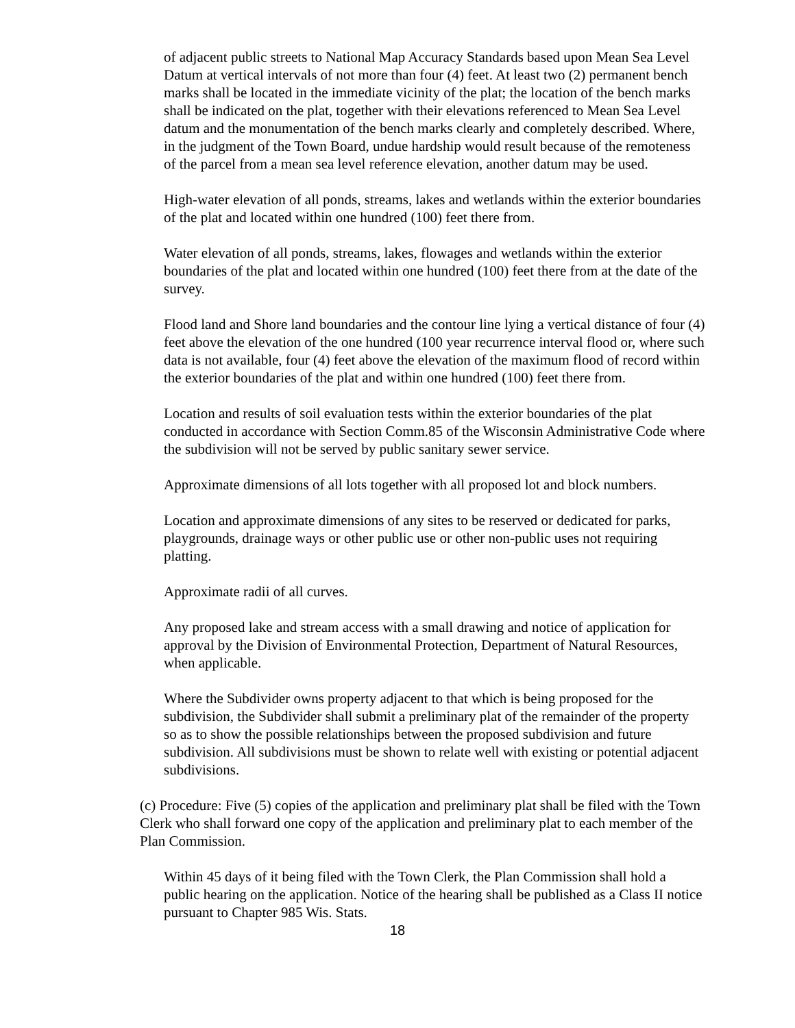of adjacent public streets to National Map Accuracy Standards based upon Mean Sea Level Datum at vertical intervals of not more than four (4) feet. At least two (2) permanent bench marks shall be located in the immediate vicinity of the plat; the location of the bench marks shall be indicated on the plat, together with their elevations referenced to Mean Sea Level datum and the monumentation of the bench marks clearly and completely described. Where, in the judgment of the Town Board, undue hardship would result because of the remoteness of the parcel from a mean sea level reference elevation, another datum may be used.
High-water elevation of all ponds, streams, lakes and wetlands within the exterior boundaries of the plat and located within one hundred (100) feet there from.
Water elevation of all ponds, streams, lakes, flowages and wetlands within the exterior boundaries of the plat and located within one hundred (100) feet there from at the date of the survey.
Flood land and Shore land boundaries and the contour line lying a vertical distance of four (4) feet above the elevation of the one hundred (100 year recurrence interval flood or, where such data is not available, four (4) feet above the elevation of the maximum flood of record within the exterior boundaries of the plat and within one hundred (100) feet there from.
Location and results of soil evaluation tests within the exterior boundaries of the plat conducted in accordance with Section Comm.85 of the Wisconsin Administrative Code where the subdivision will not be served by public sanitary sewer service.
Approximate dimensions of all lots together with all proposed lot and block numbers.
Location and approximate dimensions of any sites to be reserved or dedicated for parks, playgrounds, drainage ways or other public use or other non-public uses not requiring platting.
Approximate radii of all curves.
Any proposed lake and stream access with a small drawing and notice of application for approval by the Division of Environmental Protection, Department of Natural Resources, when applicable.
Where the Subdivider owns property adjacent to that which is being proposed for the subdivision, the Subdivider shall submit a preliminary plat of the remainder of the property so as to show the possible relationships between the proposed subdivision and future subdivision. All subdivisions must be shown to relate well with existing or potential adjacent subdivisions.
(c) Procedure: Five (5) copies of the application and preliminary plat shall be filed with the Town Clerk who shall forward one copy of the application and preliminary plat to each member of the Plan Commission.
Within 45 days of it being filed with the Town Clerk, the Plan Commission shall hold a public hearing on the application. Notice of the hearing shall be published as a Class II notice pursuant to Chapter 985 Wis. Stats.
18